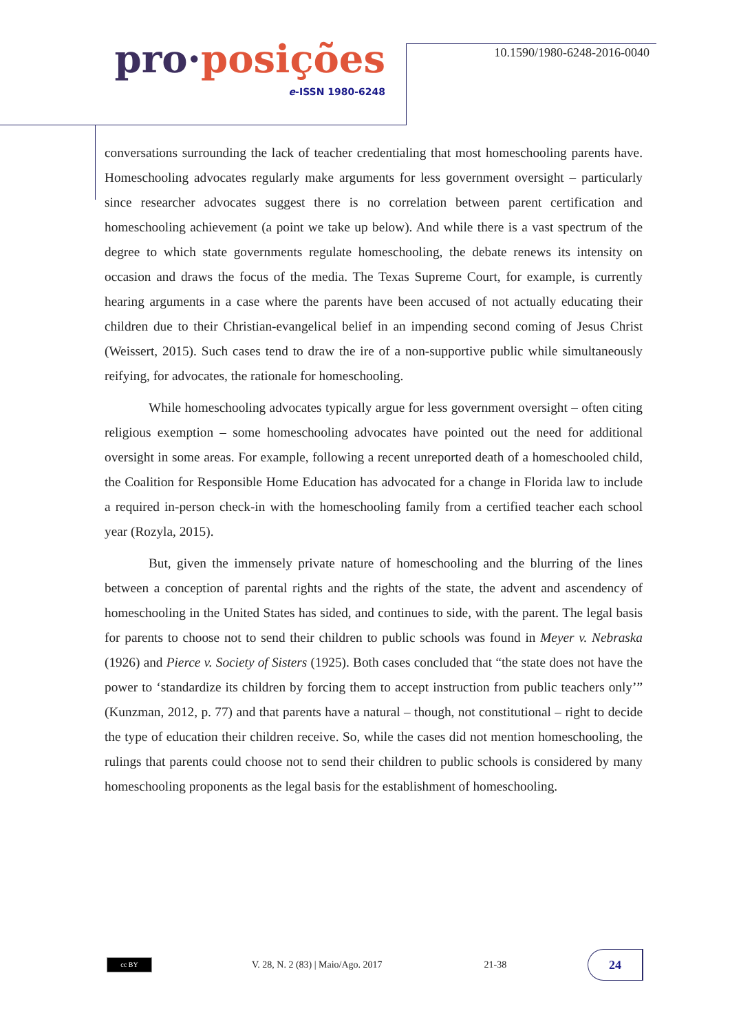pro·posições
e-ISSN 1980-6248
10.1590/1980-6248-2016-0040
conversations surrounding the lack of teacher credentialing that most homeschooling parents have. Homeschooling advocates regularly make arguments for less government oversight – particularly since researcher advocates suggest there is no correlation between parent certification and homeschooling achievement (a point we take up below). And while there is a vast spectrum of the degree to which state governments regulate homeschooling, the debate renews its intensity on occasion and draws the focus of the media. The Texas Supreme Court, for example, is currently hearing arguments in a case where the parents have been accused of not actually educating their children due to their Christian-evangelical belief in an impending second coming of Jesus Christ (Weissert, 2015). Such cases tend to draw the ire of a non-supportive public while simultaneously reifying, for advocates, the rationale for homeschooling.
While homeschooling advocates typically argue for less government oversight – often citing religious exemption – some homeschooling advocates have pointed out the need for additional oversight in some areas. For example, following a recent unreported death of a homeschooled child, the Coalition for Responsible Home Education has advocated for a change in Florida law to include a required in-person check-in with the homeschooling family from a certified teacher each school year (Rozyla, 2015).
But, given the immensely private nature of homeschooling and the blurring of the lines between a conception of parental rights and the rights of the state, the advent and ascendency of homeschooling in the United States has sided, and continues to side, with the parent. The legal basis for parents to choose not to send their children to public schools was found in Meyer v. Nebraska (1926) and Pierce v. Society of Sisters (1925). Both cases concluded that “the state does not have the power to ‘standardize its children by forcing them to accept instruction from public teachers only’” (Kunzman, 2012, p. 77) and that parents have a natural – though, not constitutional – right to decide the type of education their children receive. So, while the cases did not mention homeschooling, the rulings that parents could choose not to send their children to public schools is considered by many homeschooling proponents as the legal basis for the establishment of homeschooling.
cc BY
V. 28, N. 2 (83) | Maio/Ago. 2017
21-38
24